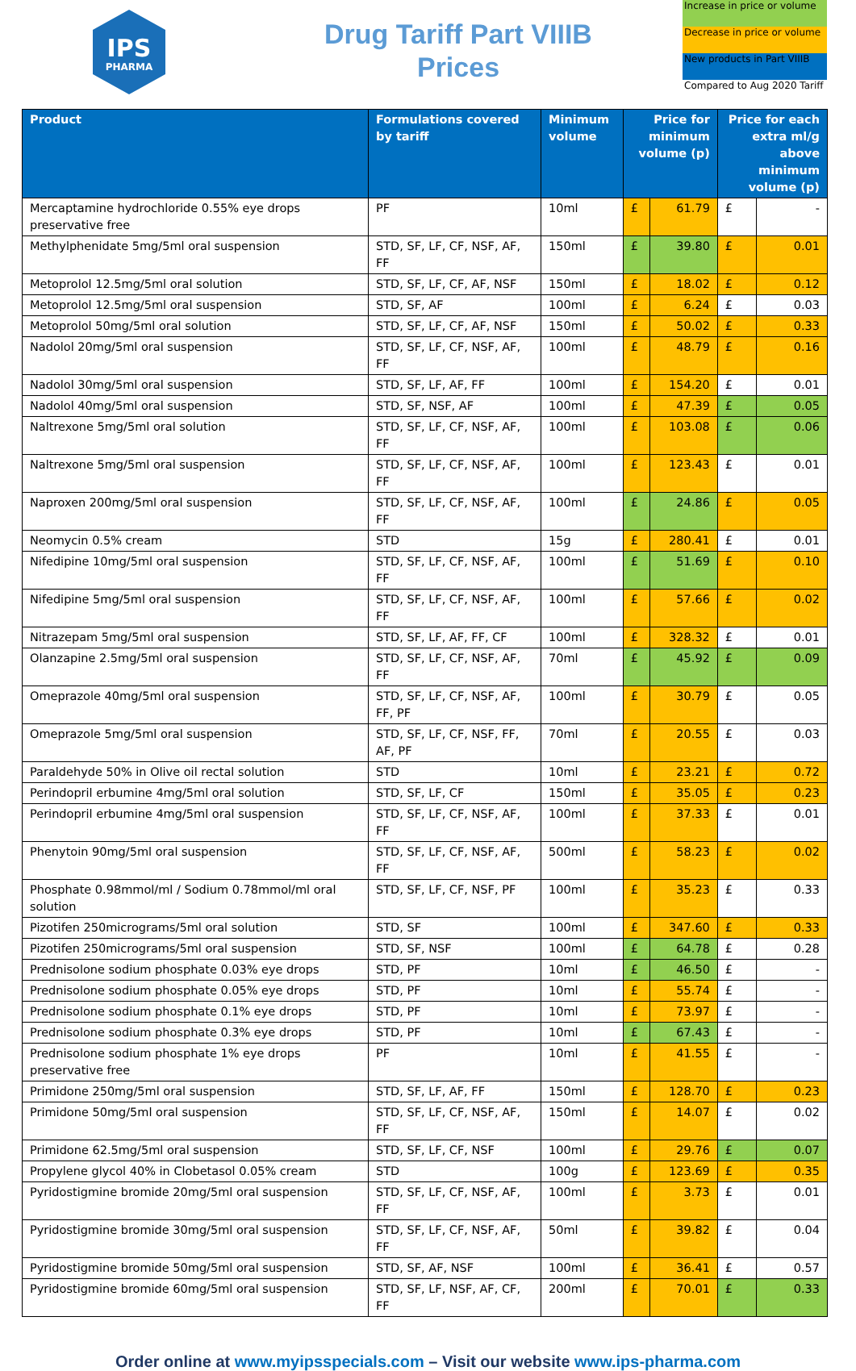IPS
PHARMA
Drug Tariff Part VIIIB
Prices
Increase in price or volume
Decrease in price or volume
New products in Part VIIIB
Compared to Aug 2020 Tariff
| Product | Formulations covered by tariff | Minimum volume | Price for minimum volume (p) | | Price for each extra ml/g above minimum volume (p) | |
| --- | --- | --- | --- | --- | --- | --- |
| Mercaptamine hydrochloride 0.55% eye drops preservative free | PF | 10ml | £ | 61.79 | £ | - |
| Methylphenidate 5mg/5ml oral suspension | STD, SF, LF, CF, NSF, AF, FF | 150ml | £ | 39.80 | £ | 0.01 |
| Metoprolol 12.5mg/5ml oral solution | STD, SF, LF, CF, AF, NSF | 150ml | £ | 18.02 | £ | 0.12 |
| Metoprolol 12.5mg/5ml oral suspension | STD, SF, AF | 100ml | £ | 6.24 | £ | 0.03 |
| Metoprolol 50mg/5ml oral solution | STD, SF, LF, CF, AF, NSF | 150ml | £ | 50.02 | £ | 0.33 |
| Nadolol 20mg/5ml oral suspension | STD, SF, LF, CF, NSF, AF, FF | 100ml | £ | 48.79 | £ | 0.16 |
| Nadolol 30mg/5ml oral suspension | STD, SF, LF, AF, FF | 100ml | £ | 154.20 | £ | 0.01 |
| Nadolol 40mg/5ml oral suspension | STD, SF, NSF, AF | 100ml | £ | 47.39 | £ | 0.05 |
| Naltrexone 5mg/5ml oral solution | STD, SF, LF, CF, NSF, AF, FF | 100ml | £ | 103.08 | £ | 0.06 |
| Naltrexone 5mg/5ml oral suspension | STD, SF, LF, CF, NSF, AF, FF | 100ml | £ | 123.43 | £ | 0.01 |
| Naproxen 200mg/5ml oral suspension | STD, SF, LF, CF, NSF, AF, FF | 100ml | £ | 24.86 | £ | 0.05 |
| Neomycin 0.5% cream | STD | 15g | £ | 280.41 | £ | 0.01 |
| Nifedipine 10mg/5ml oral suspension | STD, SF, LF, CF, NSF, AF, FF | 100ml | £ | 51.69 | £ | 0.10 |
| Nifedipine 5mg/5ml oral suspension | STD, SF, LF, CF, NSF, AF, FF | 100ml | £ | 57.66 | £ | 0.02 |
| Nitrazepam 5mg/5ml oral suspension | STD, SF, LF, AF, FF, CF | 100ml | £ | 328.32 | £ | 0.01 |
| Olanzapine 2.5mg/5ml oral suspension | STD, SF, LF, CF, NSF, AF, FF | 70ml | £ | 45.92 | £ | 0.09 |
| Omeprazole 40mg/5ml oral suspension | STD, SF, LF, CF, NSF, AF, FF, PF | 100ml | £ | 30.79 | £ | 0.05 |
| Omeprazole 5mg/5ml oral suspension | STD, SF, LF, CF, NSF, FF, AF, PF | 70ml | £ | 20.55 | £ | 0.03 |
| Paraldehyde 50% in Olive oil rectal solution | STD | 10ml | £ | 23.21 | £ | 0.72 |
| Perindopril erbumine 4mg/5ml oral solution | STD, SF, LF, CF | 150ml | £ | 35.05 | £ | 0.23 |
| Perindopril erbumine 4mg/5ml oral suspension | STD, SF, LF, CF, NSF, AF, FF | 100ml | £ | 37.33 | £ | 0.01 |
| Phenytoin 90mg/5ml oral suspension | STD, SF, LF, CF, NSF, AF, FF | 500ml | £ | 58.23 | £ | 0.02 |
| Phosphate 0.98mmol/ml / Sodium 0.78mmol/ml oral solution | STD, SF, LF, CF, NSF, PF | 100ml | £ | 35.23 | £ | 0.33 |
| Pizotifen 250micrograms/5ml oral solution | STD, SF | 100ml | £ | 347.60 | £ | 0.33 |
| Pizotifen 250micrograms/5ml oral suspension | STD, SF, NSF | 100ml | £ | 64.78 | £ | 0.28 |
| Prednisolone sodium phosphate 0.03% eye drops | STD, PF | 10ml | £ | 46.50 | £ | - |
| Prednisolone sodium phosphate 0.05% eye drops | STD, PF | 10ml | £ | 55.74 | £ | - |
| Prednisolone sodium phosphate 0.1% eye drops | STD, PF | 10ml | £ | 73.97 | £ | - |
| Prednisolone sodium phosphate 0.3% eye drops | STD, PF | 10ml | £ | 67.43 | £ | - |
| Prednisolone sodium phosphate 1% eye drops preservative free | PF | 10ml | £ | 41.55 | £ | - |
| Primidone 250mg/5ml oral suspension | STD, SF, LF, AF, FF | 150ml | £ | 128.70 | £ | 0.23 |
| Primidone 50mg/5ml oral suspension | STD, SF, LF, CF, NSF, AF, FF | 150ml | £ | 14.07 | £ | 0.02 |
| Primidone 62.5mg/5ml oral suspension | STD, SF, LF, CF, NSF | 100ml | £ | 29.76 | £ | 0.07 |
| Propylene glycol 40% in Clobetasol 0.05% cream | STD | 100g | £ | 123.69 | £ | 0.35 |
| Pyridostigmine bromide 20mg/5ml oral suspension | STD, SF, LF, CF, NSF, AF, FF | 100ml | £ | 3.73 | £ | 0.01 |
| Pyridostigmine bromide 30mg/5ml oral suspension | STD, SF, LF, CF, NSF, AF, FF | 50ml | £ | 39.82 | £ | 0.04 |
| Pyridostigmine bromide 50mg/5ml oral suspension | STD, SF, AF, NSF | 100ml | £ | 36.41 | £ | 0.57 |
| Pyridostigmine bromide 60mg/5ml oral suspension | STD, SF, LF, NSF, AF, CF, FF | 200ml | £ | 70.01 | £ | 0.33 |
Order online at www.myipsspecials.com – Visit our website www.ips-pharma.com